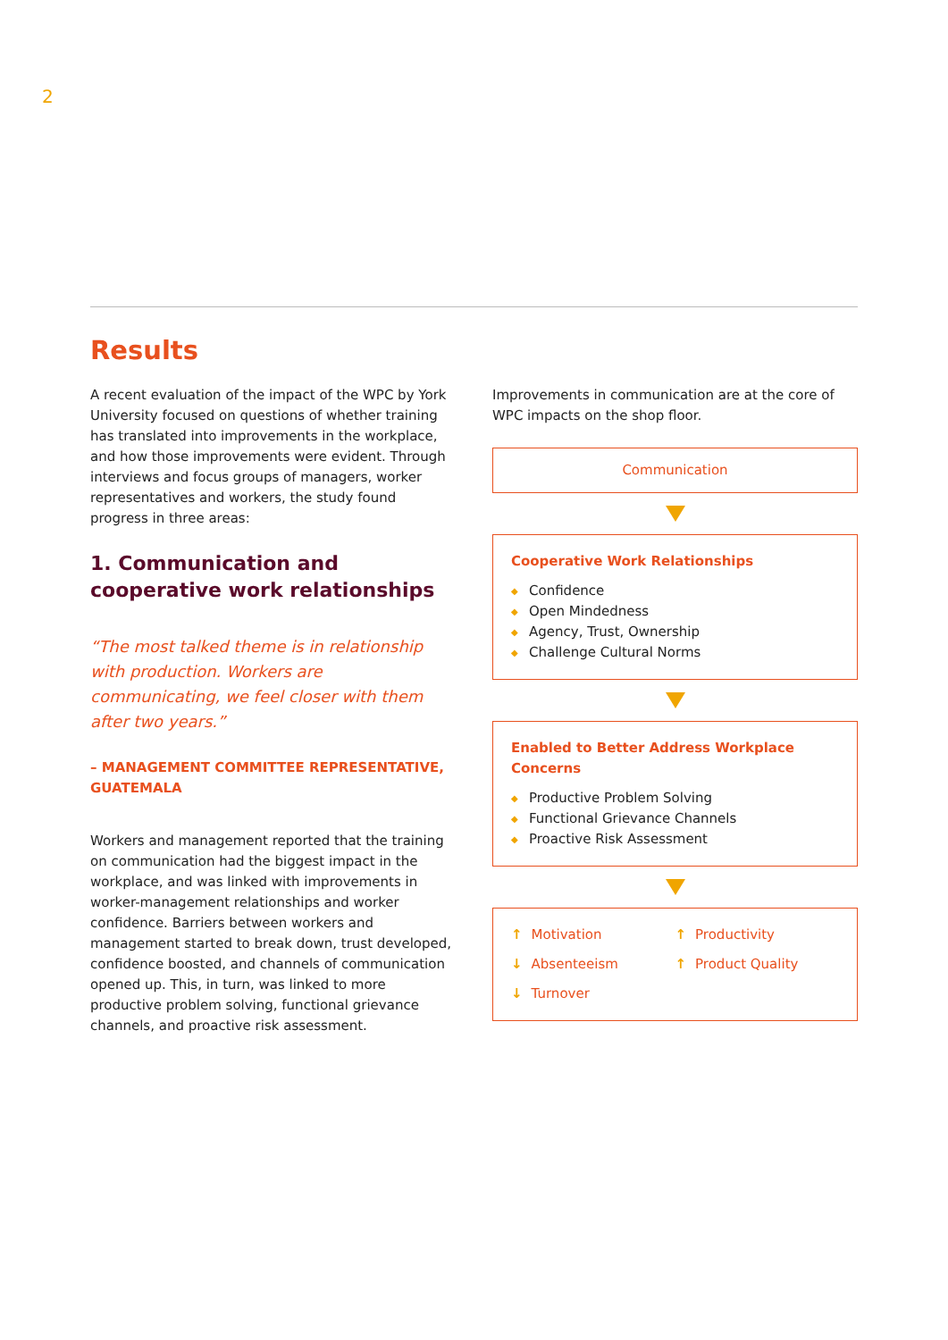2
Results
A recent evaluation of the impact of the WPC by York University focused on questions of whether training has translated into improvements in the workplace, and how those improvements were evident. Through interviews and focus groups of managers, worker representatives and workers, the study found progress in three areas:
1. Communication and cooperative work relationships
“The most talked theme is in relationship with production. Workers are communicating, we feel closer with them after two years.”
– MANAGEMENT COMMITTEE REPRESENTATIVE, GUATEMALA
Workers and management reported that the training on communication had the biggest impact in the workplace, and was linked with improvements in worker-management relationships and worker confidence. Barriers between workers and management started to break down, trust developed, confidence boosted, and channels of communication opened up. This, in turn, was linked to more productive problem solving, functional grievance channels, and proactive risk assessment.
Improvements in communication are at the core of WPC impacts on the shop floor.
Communication
Cooperative Work Relationships
◆ Confidence
◆ Open Mindedness
◆ Agency, Trust, Ownership
◆ Challenge Cultural Norms
Enabled to Better Address Workplace Concerns
◆ Productive Problem Solving
◆ Functional Grievance Channels
◆ Proactive Risk Assessment
↑ Motivation
↑ Productivity
↓ Absenteeism
↑ Product Quality
↓ Turnover